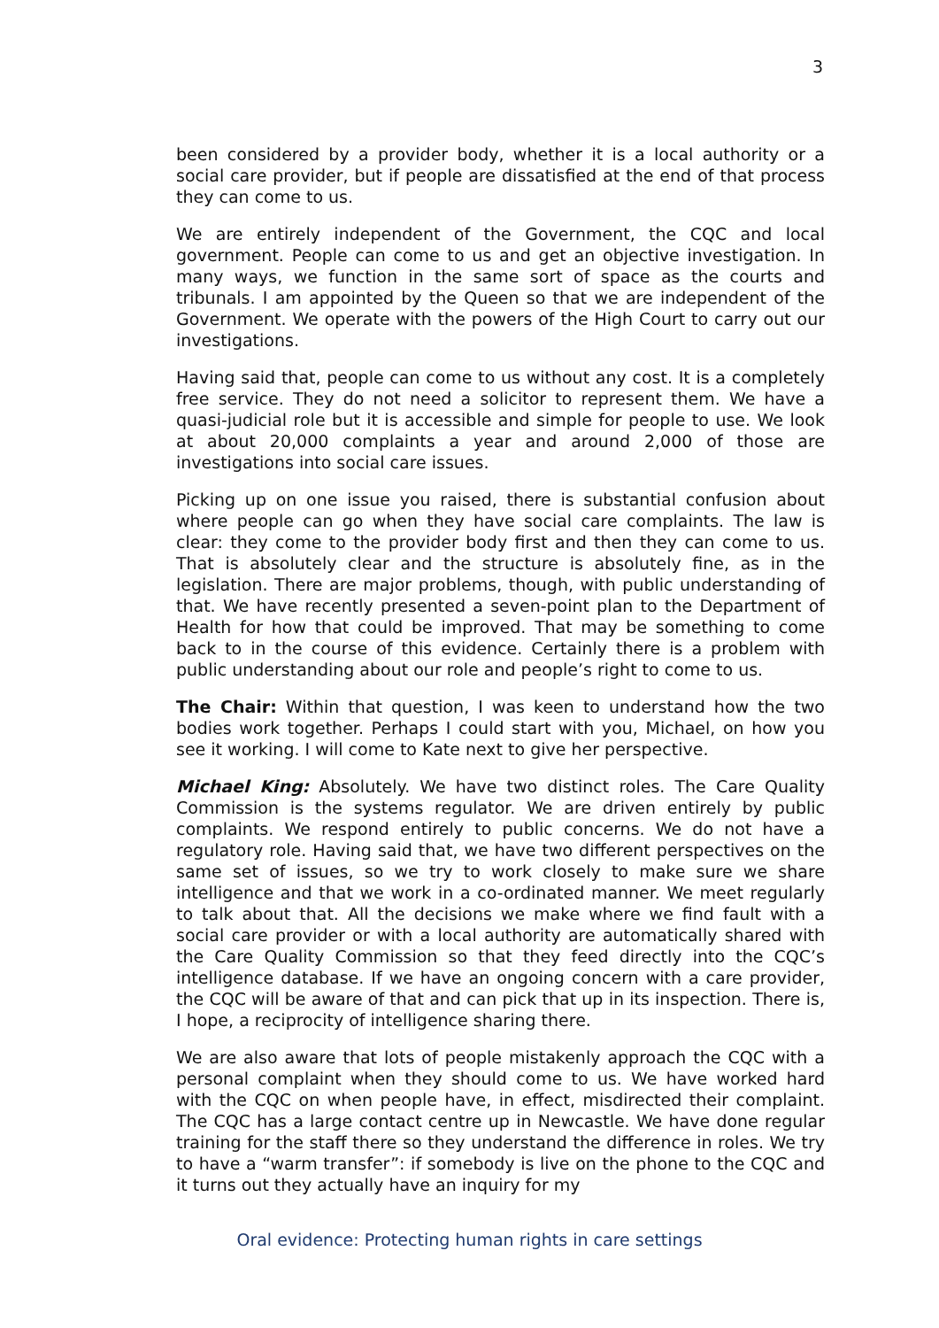3
been considered by a provider body, whether it is a local authority or a social care provider, but if people are dissatisfied at the end of that process they can come to us.
We are entirely independent of the Government, the CQC and local government. People can come to us and get an objective investigation. In many ways, we function in the same sort of space as the courts and tribunals. I am appointed by the Queen so that we are independent of the Government. We operate with the powers of the High Court to carry out our investigations.
Having said that, people can come to us without any cost. It is a completely free service. They do not need a solicitor to represent them. We have a quasi-judicial role but it is accessible and simple for people to use. We look at about 20,000 complaints a year and around 2,000 of those are investigations into social care issues.
Picking up on one issue you raised, there is substantial confusion about where people can go when they have social care complaints. The law is clear: they come to the provider body first and then they can come to us. That is absolutely clear and the structure is absolutely fine, as in the legislation. There are major problems, though, with public understanding of that. We have recently presented a seven-point plan to the Department of Health for how that could be improved. That may be something to come back to in the course of this evidence. Certainly there is a problem with public understanding about our role and people’s right to come to us.
The Chair: Within that question, I was keen to understand how the two bodies work together. Perhaps I could start with you, Michael, on how you see it working. I will come to Kate next to give her perspective.
Michael King: Absolutely. We have two distinct roles. The Care Quality Commission is the systems regulator. We are driven entirely by public complaints. We respond entirely to public concerns. We do not have a regulatory role. Having said that, we have two different perspectives on the same set of issues, so we try to work closely to make sure we share intelligence and that we work in a co-ordinated manner. We meet regularly to talk about that. All the decisions we make where we find fault with a social care provider or with a local authority are automatically shared with the Care Quality Commission so that they feed directly into the CQC’s intelligence database. If we have an ongoing concern with a care provider, the CQC will be aware of that and can pick that up in its inspection. There is, I hope, a reciprocity of intelligence sharing there.
We are also aware that lots of people mistakenly approach the CQC with a personal complaint when they should come to us. We have worked hard with the CQC on when people have, in effect, misdirected their complaint. The CQC has a large contact centre up in Newcastle. We have done regular training for the staff there so they understand the difference in roles. We try to have a “warm transfer”: if somebody is live on the phone to the CQC and it turns out they actually have an inquiry for my
Oral evidence: Protecting human rights in care settings